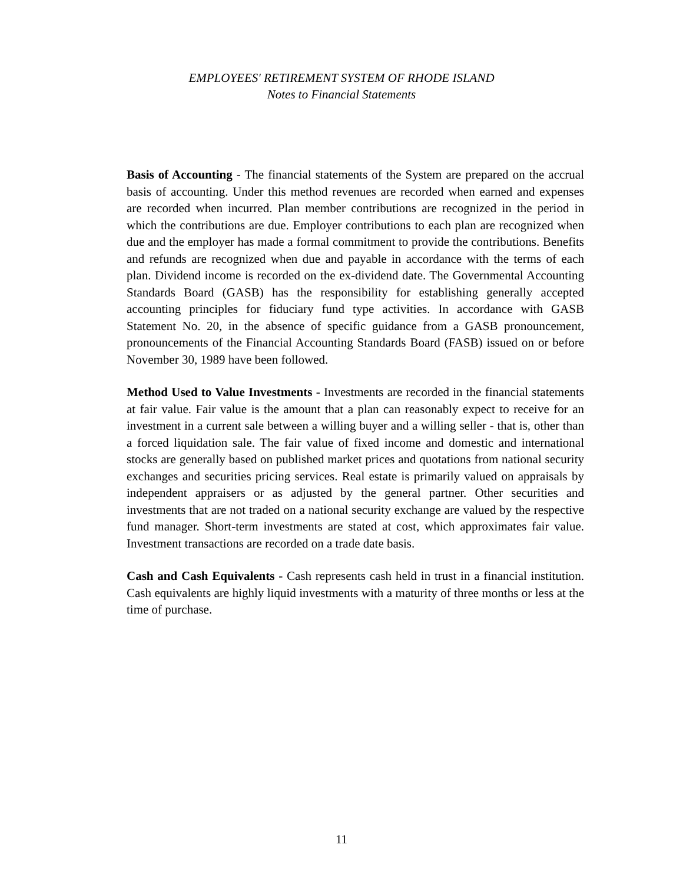EMPLOYEES' RETIREMENT SYSTEM OF RHODE ISLAND
Notes to Financial Statements
Basis of Accounting - The financial statements of the System are prepared on the accrual basis of accounting. Under this method revenues are recorded when earned and expenses are recorded when incurred. Plan member contributions are recognized in the period in which the contributions are due. Employer contributions to each plan are recognized when due and the employer has made a formal commitment to provide the contributions. Benefits and refunds are recognized when due and payable in accordance with the terms of each plan. Dividend income is recorded on the ex-dividend date. The Governmental Accounting Standards Board (GASB) has the responsibility for establishing generally accepted accounting principles for fiduciary fund type activities. In accordance with GASB Statement No. 20, in the absence of specific guidance from a GASB pronouncement, pronouncements of the Financial Accounting Standards Board (FASB) issued on or before November 30, 1989 have been followed.
Method Used to Value Investments - Investments are recorded in the financial statements at fair value. Fair value is the amount that a plan can reasonably expect to receive for an investment in a current sale between a willing buyer and a willing seller - that is, other than a forced liquidation sale. The fair value of fixed income and domestic and international stocks are generally based on published market prices and quotations from national security exchanges and securities pricing services. Real estate is primarily valued on appraisals by independent appraisers or as adjusted by the general partner. Other securities and investments that are not traded on a national security exchange are valued by the respective fund manager. Short-term investments are stated at cost, which approximates fair value. Investment transactions are recorded on a trade date basis.
Cash and Cash Equivalents - Cash represents cash held in trust in a financial institution. Cash equivalents are highly liquid investments with a maturity of three months or less at the time of purchase.
11